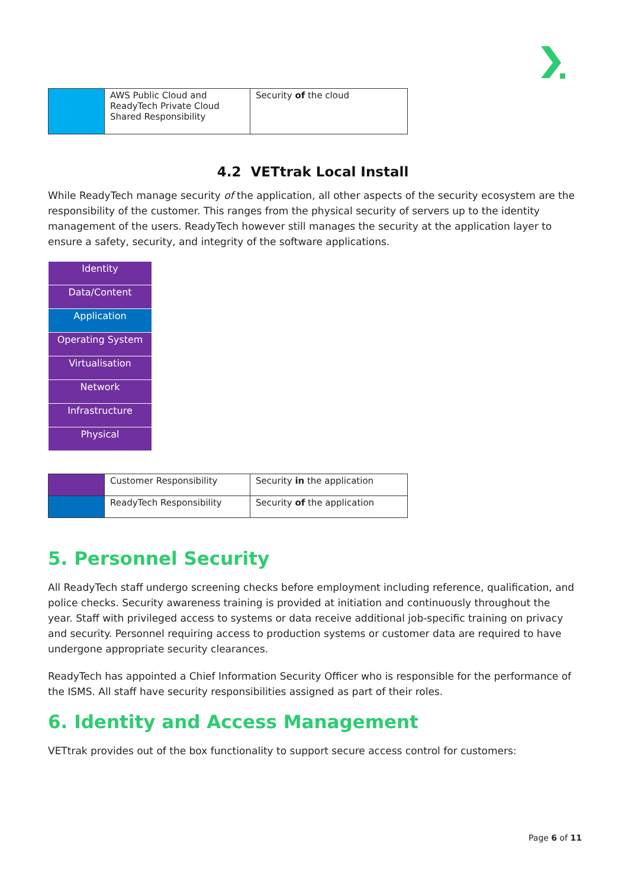| | AWS Public Cloud and ReadyTech Private Cloud Shared Responsibility | Security of the cloud |
4.2 VETtrak Local Install
While ReadyTech manage security of the application, all other aspects of the security ecosystem are the responsibility of the customer. This ranges from the physical security of servers up to the identity management of the users. ReadyTech however still manages the security at the application layer to ensure a safety, security, and integrity of the software applications.
| Identity |
| Data/Content |
| Application |
| Operating System |
| Virtualisation |
| Network |
| Infrastructure |
| Physical |
| | Customer Responsibility | Security in the application |
| | ReadyTech Responsibility | Security of the application |
5. Personnel Security
All ReadyTech staff undergo screening checks before employment including reference, qualification, and police checks. Security awareness training is provided at initiation and continuously throughout the year. Staff with privileged access to systems or data receive additional job-specific training on privacy and security. Personnel requiring access to production systems or customer data are required to have undergone appropriate security clearances.
ReadyTech has appointed a Chief Information Security Officer who is responsible for the performance of the ISMS. All staff have security responsibilities assigned as part of their roles.
6. Identity and Access Management
VETtrak provides out of the box functionality to support secure access control for customers:
Page 6 of 11